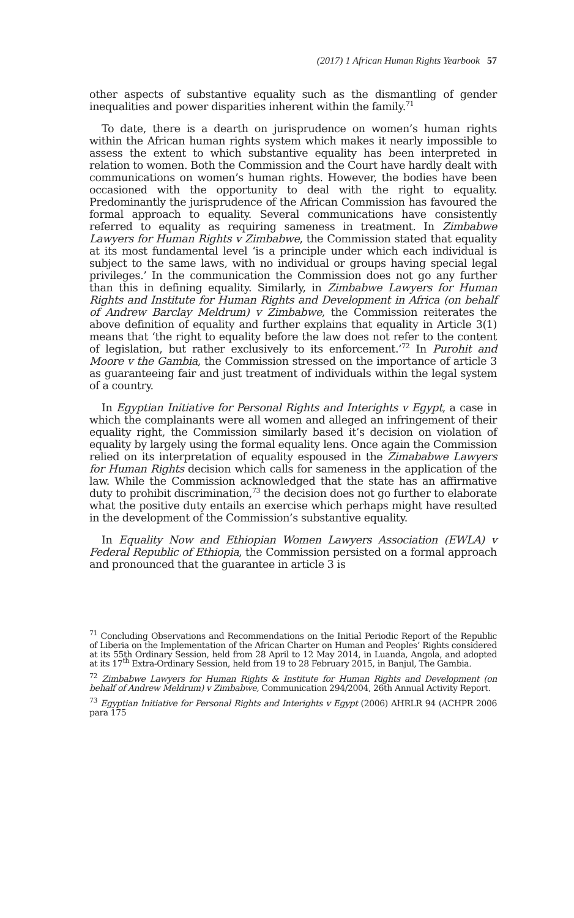(2017) 1 African Human Rights Yearbook 57
other aspects of substantive equality such as the dismantling of gender inequalities and power disparities inherent within the family.<sup>71</sup>
To date, there is a dearth on jurisprudence on women’s human rights within the African human rights system which makes it nearly impossible to assess the extent to which substantive equality has been interpreted in relation to women. Both the Commission and the Court have hardly dealt with communications on women’s human rights. However, the bodies have been occasioned with the opportunity to deal with the right to equality. Predominantly the jurisprudence of the African Commission has favoured the formal approach to equality. Several communications have consistently referred to equality as requiring sameness in treatment. In Zimbabwe Lawyers for Human Rights v Zimbabwe, the Commission stated that equality at its most fundamental level ‘is a principle under which each individual is subject to the same laws, with no individual or groups having special legal privileges.’ In the communication the Commission does not go any further than this in defining equality. Similarly, in Zimbabwe Lawyers for Human Rights and Institute for Human Rights and Development in Africa (on behalf of Andrew Barclay Meldrum) v Zimbabwe, the Commission reiterates the above definition of equality and further explains that equality in Article 3(1) means that ‘the right to equality before the law does not refer to the content of legislation, but rather exclusively to its enforcement.’<sup>72</sup> In Purohit and Moore v the Gambia, the Commission stressed on the importance of article 3 as guaranteeing fair and just treatment of individuals within the legal system of a country.
In Egyptian Initiative for Personal Rights and Interights v Egypt, a case in which the complainants were all women and alleged an infringement of their equality right, the Commission similarly based it’s decision on violation of equality by largely using the formal equality lens. Once again the Commission relied on its interpretation of equality espoused in the Zimababwe Lawyers for Human Rights decision which calls for sameness in the application of the law. While the Commission acknowledged that the state has an affirmative duty to prohibit discrimination,<sup>73</sup> the decision does not go further to elaborate what the positive duty entails an exercise which perhaps might have resulted in the development of the Commission’s substantive equality.
In Equality Now and Ethiopian Women Lawyers Association (EWLA) v Federal Republic of Ethiopia, the Commission persisted on a formal approach and pronounced that the guarantee in article 3 is
<sup>71</sup> Concluding Observations and Recommendations on the Initial Periodic Report of the Republic of Liberia on the Implementation of the African Charter on Human and Peoples’ Rights considered at its 55th Ordinary Session, held from 28 April to 12 May 2014, in Luanda, Angola, and adopted at its 17<sup>th</sup> Extra-Ordinary Session, held from 19 to 28 February 2015, in Banjul, The Gambia.
<sup>72</sup> Zimbabwe Lawyers for Human Rights & Institute for Human Rights and Development (on behalf of Andrew Meldrum) v Zimbabwe, Communication 294/2004, 26th Annual Activity Report.
<sup>73</sup> Egyptian Initiative for Personal Rights and Interights v Egypt (2006) AHRLR 94 (ACHPR 2006 para 175